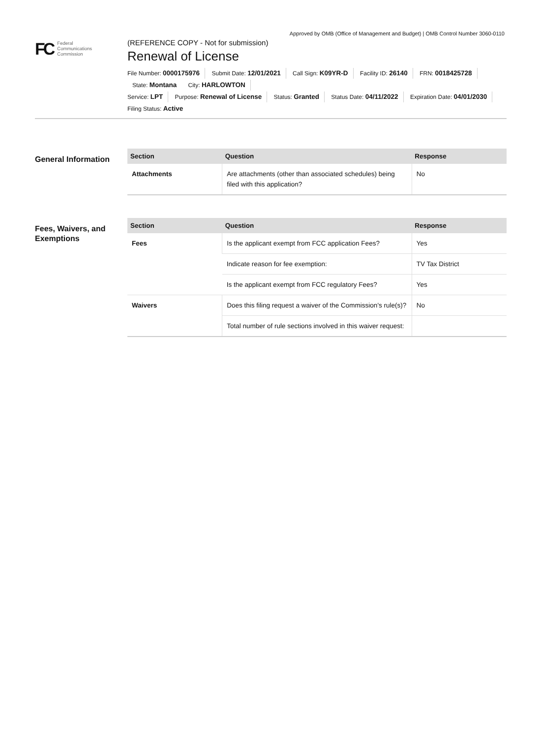Approved by OMB (Office of Management and Budget) | OMB Control Number 3060-0110
FC
Federal
Communications
Commission
(REFERENCE COPY - Not for submission)
Renewal of License
File Number: 0000175976 Submit Date: 12/01/2021 Call Sign: K09YR-D Facility ID: 26140 FRN: 0018425728 State: Montana City: HARLOWTON
Service: LPT Purpose: Renewal of License Status: Granted Status Date: 04/11/2022 Expiration Date: 04/01/2030 Filing Status: Active
General Information
| Section | Question | Response |
| --- | --- | --- |
| Attachments | Are attachments (other than associated schedules) being filed with this application? | No |
Fees, Waivers, and Exemptions
| Section | Question | Response |
| --- | --- | --- |
| Fees | Is the applicant exempt from FCC application Fees? | Yes |
| | Indicate reason for fee exemption: | TV Tax District |
| | Is the applicant exempt from FCC regulatory Fees? | Yes |
| Waivers | Does this filing request a waiver of the Commission's rule(s)? | No |
| | Total number of rule sections involved in this waiver request: | |